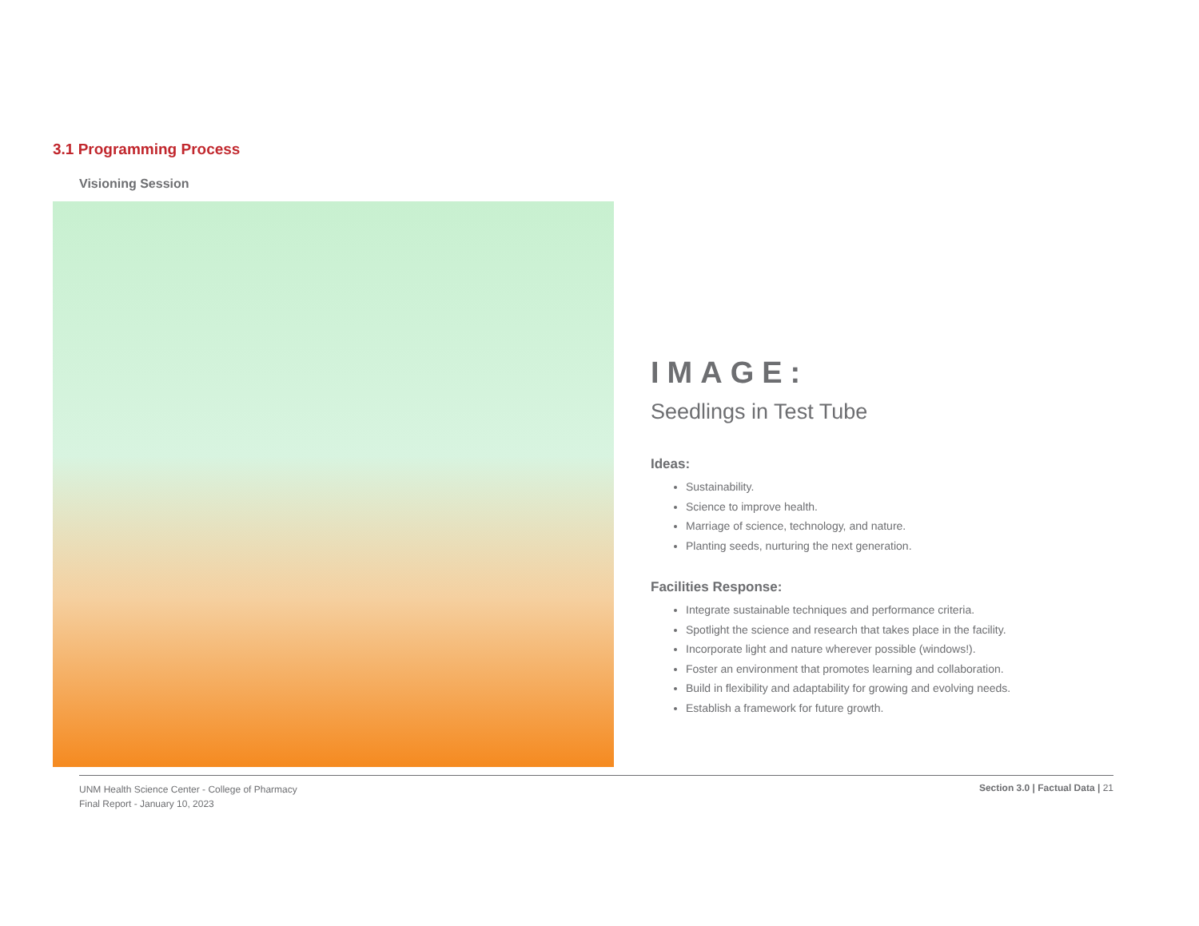3.1 Programming Process
Visioning Session
IMAGE:
Seedlings in Test Tube
Ideas:
Sustainability.
Science to improve health.
Marriage of science, technology, and nature.
Planting seeds, nurturing the next generation.
Facilities Response:
Integrate sustainable techniques and performance criteria.
Spotlight the science and research that takes place in the facility.
Incorporate light and nature wherever possible (windows!).
Foster an environment that promotes learning and collaboration.
Build in flexibility and adaptability for growing and evolving needs.
Establish a framework for future growth.
UNM Health Science Center - College of Pharmacy
Final Report - January 10, 2023
Section 3.0 | Factual Data | 21